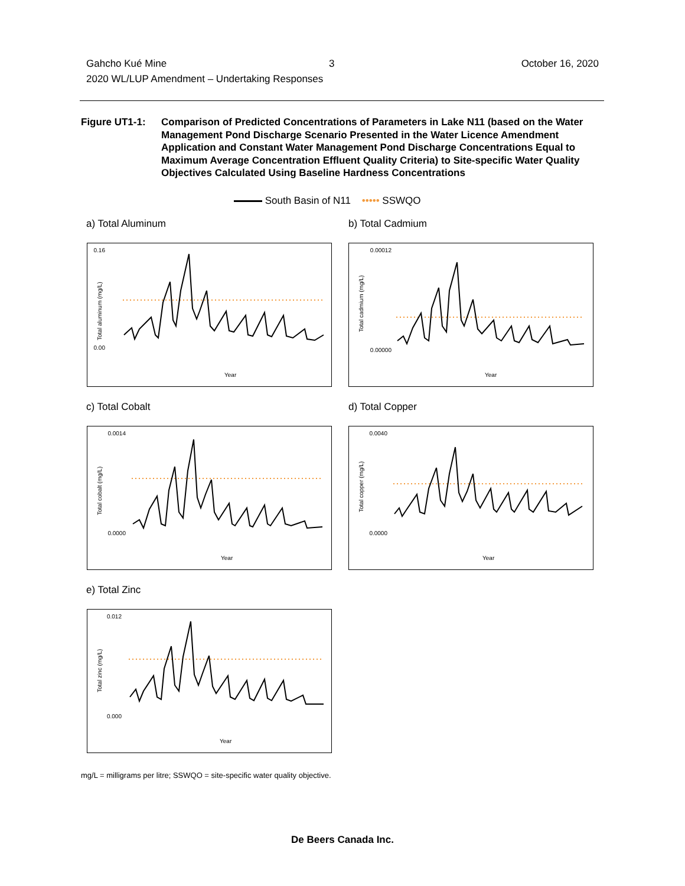Gahcho Kué Mine
2020 WL/LUP Amendment – Undertaking Responses
3 October 16, 2020
Figure UT1-1: Comparison of Predicted Concentrations of Parameters in Lake N11 (based on the Water Management Pond Discharge Scenario Presented in the Water Licence Amendment Application and Constant Water Management Pond Discharge Concentrations Equal to Maximum Average Concentration Effluent Quality Criteria) to Site-specific Water Quality Objectives Calculated Using Baseline Hardness Concentrations
South Basin of N11 ••••• SSWQO
a) Total Aluminum b) Total Cadmium
c) Total Cobalt d) Total Copper
e) Total Zinc
0.16
0.00
Total aluminum (mg/L)
Year
0.00012
0.00000
Total cadmium (mg/L)
Year
0.0014
0.0000
Total cobalt (mg/L)
Year
0.0040
0.0000
Total copper (mg/L)
Year
0.012
0.000
Total zinc (mg/L)
Year
mg/L = milligrams per litre; SSWQO = site-specific water quality objective.
De Beers Canada Inc.